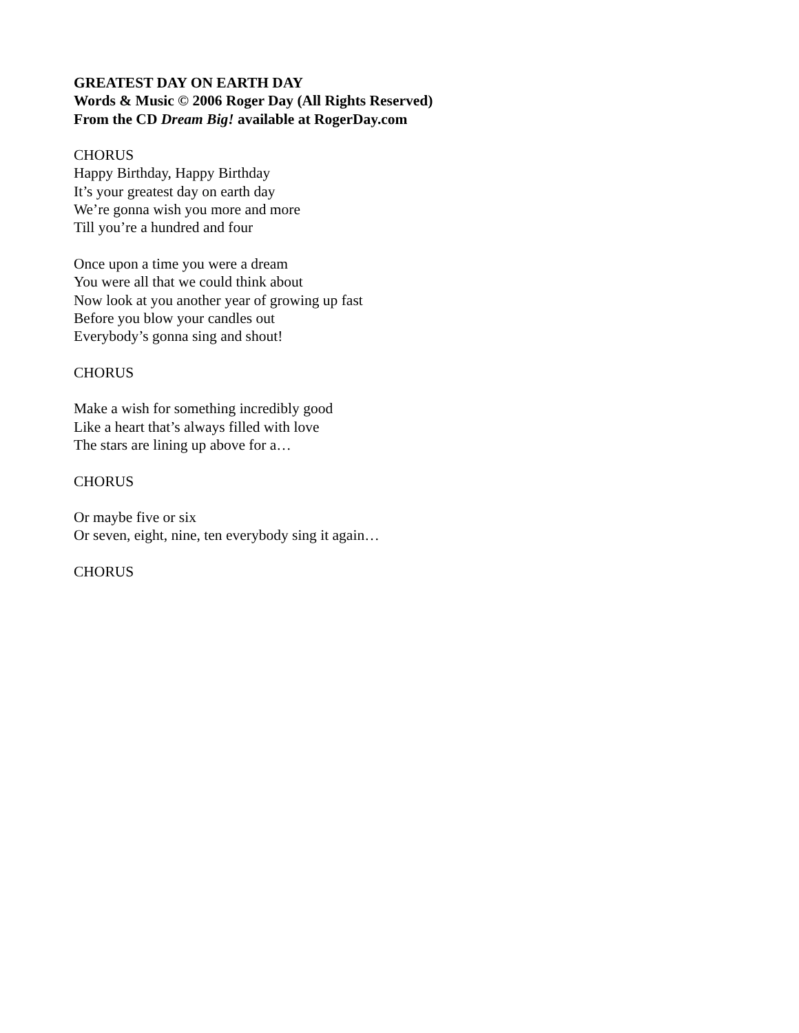GREATEST DAY ON EARTH DAY
Words & Music © 2006 Roger Day (All Rights Reserved)
From the CD Dream Big! available at RogerDay.com
CHORUS
Happy Birthday, Happy Birthday
It’s your greatest day on earth day
We’re gonna wish you more and more
Till you’re a hundred and four
Once upon a time you were a dream
You were all that we could think about
Now look at you another year of growing up fast
Before you blow your candles out
Everybody’s gonna sing and shout!
CHORUS
Make a wish for something incredibly good
Like a heart that’s always filled with love
The stars are lining up above for a…
CHORUS
Or maybe five or six
Or seven, eight, nine, ten everybody sing it again…
CHORUS